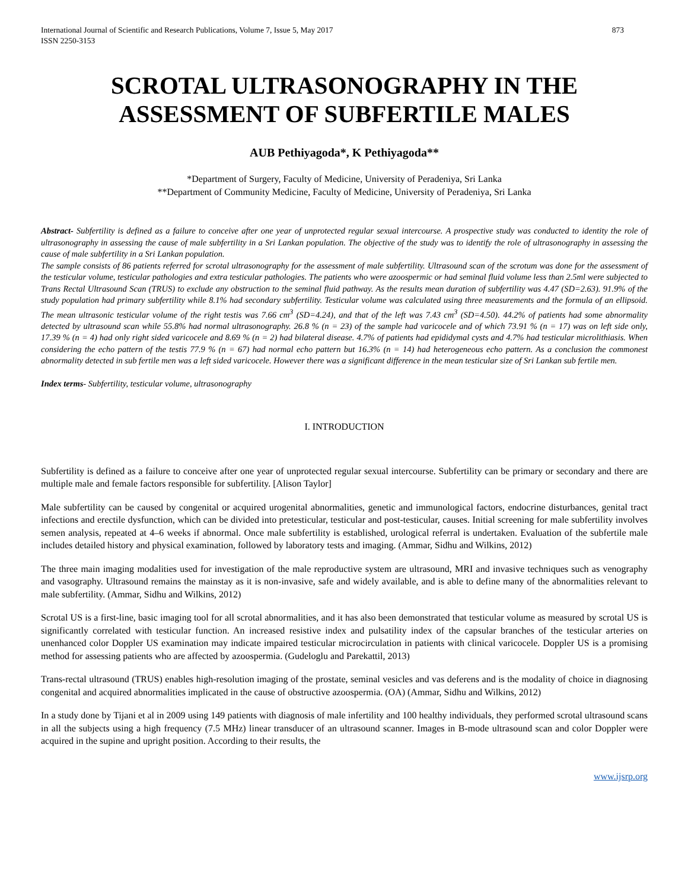International Journal of Scientific and Research Publications, Volume 7, Issue 5, May 2017
ISSN 2250-3153
873
SCROTAL ULTRASONOGRAPHY IN THE ASSESSMENT OF SUBFERTILE MALES
AUB Pethiyagoda*, K Pethiyagoda**
*Department of Surgery, Faculty of Medicine, University of Peradeniya, Sri Lanka
**Department of Community Medicine, Faculty of Medicine, University of Peradeniya, Sri Lanka
Abstract- Subfertility is defined as a failure to conceive after one year of unprotected regular sexual intercourse. A prospective study was conducted to identity the role of ultrasonography in assessing the cause of male subfertility in a Sri Lankan population. The objective of the study was to identify the role of ultrasonography in assessing the cause of male subfertility in a Sri Lankan population.
The sample consists of 86 patients referred for scrotal ultrasonography for the assessment of male subfertility. Ultrasound scan of the scrotum was done for the assessment of the testicular volume, testicular pathologies and extra testicular pathologies. The patients who were azoospermic or had seminal fluid volume less than 2.5ml were subjected to Trans Rectal Ultrasound Scan (TRUS) to exclude any obstruction to the seminal fluid pathway. As the results mean duration of subfertility was 4.47 (SD=2.63). 91.9% of the study population had primary subfertility while 8.1% had secondary subfertility. Testicular volume was calculated using three measurements and the formula of an ellipsoid. The mean ultrasonic testicular volume of the right testis was 7.66 cm<sup>3</sup> (SD=4.24), and that of the left was 7.43 cm<sup>3</sup> (SD=4.50). 44.2% of patients had some abnormality detected by ultrasound scan while 55.8% had normal ultrasonography. 26.8 % (n = 23) of the sample had varicocele and of which 73.91 % (n = 17) was on left side only, 17.39 % (n = 4) had only right sided varicocele and 8.69 % (n = 2) had bilateral disease. 4.7% of patients had epididymal cysts and 4.7% had testicular microlithiasis. When considering the echo pattern of the testis 77.9 % (n = 67) had normal echo pattern but 16.3% (n = 14) had heterogeneous echo pattern. As a conclusion the commonest abnormality detected in sub fertile men was a left sided varicocele. However there was a significant difference in the mean testicular size of Sri Lankan sub fertile men.
Index terms- Subfertility, testicular volume, ultrasonography
I. INTRODUCTION
Subfertility is defined as a failure to conceive after one year of unprotected regular sexual intercourse. Subfertility can be primary or secondary and there are multiple male and female factors responsible for subfertility. [Alison Taylor]
Male subfertility can be caused by congenital or acquired urogenital abnormalities, genetic and immunological factors, endocrine disturbances, genital tract infections and erectile dysfunction, which can be divided into pretesticular, testicular and post-testicular, causes. Initial screening for male subfertility involves semen analysis, repeated at 4–6 weeks if abnormal. Once male subfertility is established, urological referral is undertaken. Evaluation of the subfertile male includes detailed history and physical examination, followed by laboratory tests and imaging. (Ammar, Sidhu and Wilkins, 2012)
The three main imaging modalities used for investigation of the male reproductive system are ultrasound, MRI and invasive techniques such as venography and vasography. Ultrasound remains the mainstay as it is non-invasive, safe and widely available, and is able to define many of the abnormalities relevant to male subfertility. (Ammar, Sidhu and Wilkins, 2012)
Scrotal US is a first-line, basic imaging tool for all scrotal abnormalities, and it has also been demonstrated that testicular volume as measured by scrotal US is significantly correlated with testicular function. An increased resistive index and pulsatility index of the capsular branches of the testicular arteries on unenhanced color Doppler US examination may indicate impaired testicular microcirculation in patients with clinical varicocele. Doppler US is a promising method for assessing patients who are affected by azoospermia. (Gudeloglu and Parekattil, 2013)
Trans-rectal ultrasound (TRUS) enables high-resolution imaging of the prostate, seminal vesicles and vas deferens and is the modality of choice in diagnosing congenital and acquired abnormalities implicated in the cause of obstructive azoospermia. (OA) (Ammar, Sidhu and Wilkins, 2012)
In a study done by Tijani et al in 2009 using 149 patients with diagnosis of male infertility and 100 healthy individuals, they performed scrotal ultrasound scans in all the subjects using a high frequency (7.5 MHz) linear transducer of an ultrasound scanner. Images in B-mode ultrasound scan and color Doppler were acquired in the supine and upright position. According to their results, the
www.ijsrp.org